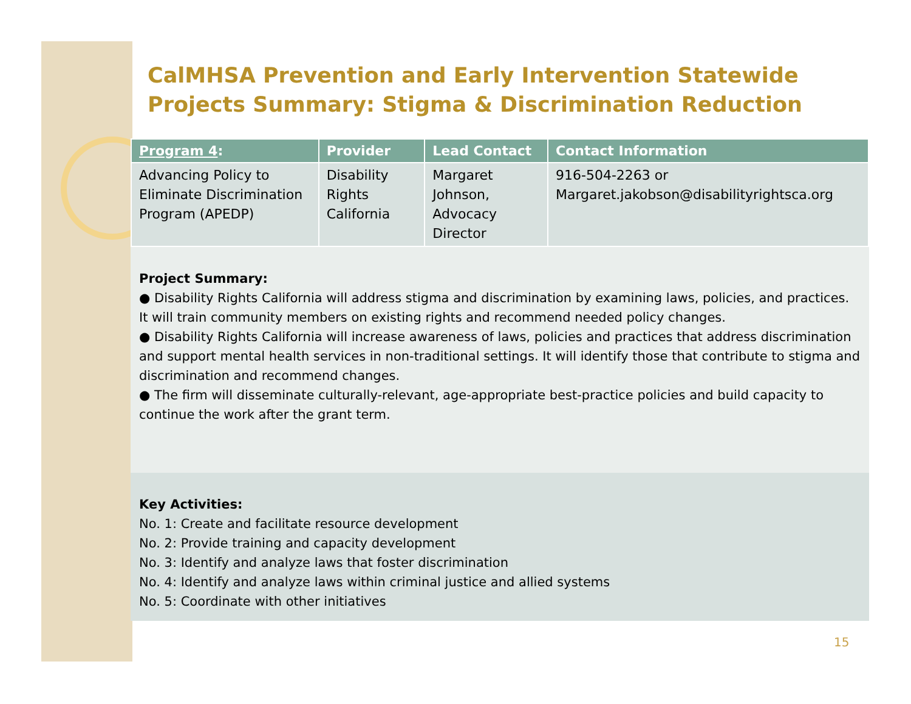CalMHSA Prevention and Early Intervention Statewide Projects Summary: Stigma & Discrimination Reduction
| Program 4 : | Provider | Lead Contact | Contact Information |
| --- | --- | --- | --- |
| Advancing Policy to Eliminate Discrimination Program (APEDP) | Disability Rights California | Margaret Johnson, Advocacy Director | 916-504-2263 or Margaret.jakobson@disabilityrightsca.org |
Project Summary:
● Disability Rights California will address stigma and discrimination by examining laws, policies, and practices. It will train community members on existing rights and recommend needed policy changes.
● Disability Rights California will increase awareness of laws, policies and practices that address discrimination and support mental health services in non-traditional settings. It will identify those that contribute to stigma and discrimination and recommend changes.
● The firm will disseminate culturally-relevant, age-appropriate best-practice policies and build capacity to continue the work after the grant term.
Key Activities:
No. 1: Create and facilitate resource development
No. 2: Provide training and capacity development
No. 3: Identify and analyze laws that foster discrimination
No. 4: Identify and analyze laws within criminal justice and allied systems
No. 5: Coordinate with other initiatives
15